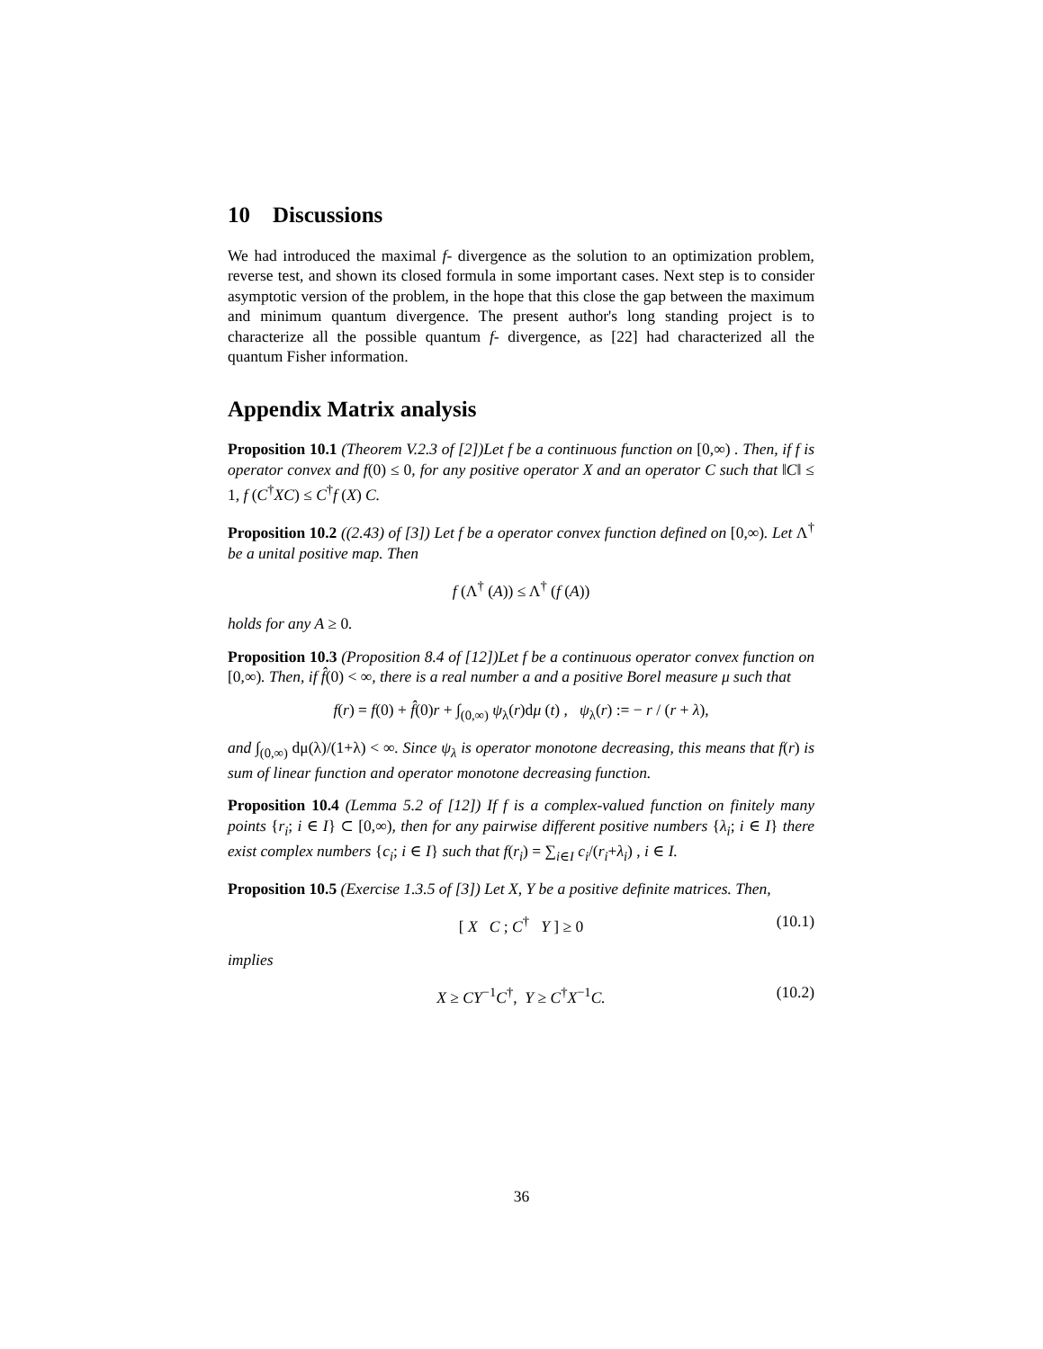10 Discussions
We had introduced the maximal f- divergence as the solution to an optimization problem, reverse test, and shown its closed formula in some important cases. Next step is to consider asymptotic version of the problem, in the hope that this close the gap between the maximum and minimum quantum divergence. The present author's long standing project is to characterize all the possible quantum f- divergence, as [22] had characterized all the quantum Fisher information.
Appendix Matrix analysis
Proposition 10.1 (Theorem V.2.3 of [2])Let f be a continuous function on [0,∞) . Then, if f is operator convex and f(0) ≤ 0, for any positive operator X and an operator C such that ‖C‖ ≤ 1, f (C<sup>†</sup>XC) ≤ C<sup>†</sup>f (X) C.
Proposition 10.2 ((2.43) of [3]) Let f be a operator convex function defined on [0,∞). Let Λ<sup>†</sup> be a unital positive map. Then
f (Λ<sup>†</sup> (A)) ≤ Λ<sup>†</sup> (f (A))
holds for any A ≥ 0.
Proposition 10.3 (Proposition 8.4 of [12])Let f be a continuous operator convex function on [0,∞). Then, if f̂(0) < ∞, there is a real number a and a positive Borel measure μ such that
f(r) = f(0) + f̂(0)r + ∫<sub>(0,∞)</sub> ψ<sub>λ</sub>(r)dμ (t) , ψ<sub>λ</sub>(r) := − r / (r + λ),
and ∫<sub>(0,∞)</sub> dμ(λ)/(1+λ) < ∞. Since ψ<sub>λ</sub> is operator monotone decreasing, this means that f(r) is sum of linear function and operator monotone decreasing function.
Proposition 10.4 (Lemma 5.2 of [12]) If f is a complex-valued function on finitely many points {r<sub>i</sub>; i ∈ I} ⊂ [0,∞), then for any pairwise different positive numbers {λ<sub>i</sub>; i ∈ I} there exist complex numbers {c<sub>i</sub>; i ∈ I} such that f(r<sub>i</sub>) = ∑<sub>i∈I</sub> c<sub>i</sub>/(r<sub>i</sub>+λ<sub>i</sub>) , i ∈ I.
Proposition 10.5 (Exercise 1.3.5 of [3]) Let X, Y be a positive definite matrices. Then,
[ X C ; C<sup>†</sup> Y ] ≥ 0 (10.1)
implies
X ≥ CY<sup>−1</sup>C<sup>†</sup>, Y ≥ C<sup>†</sup>X<sup>−1</sup>C. (10.2)
36